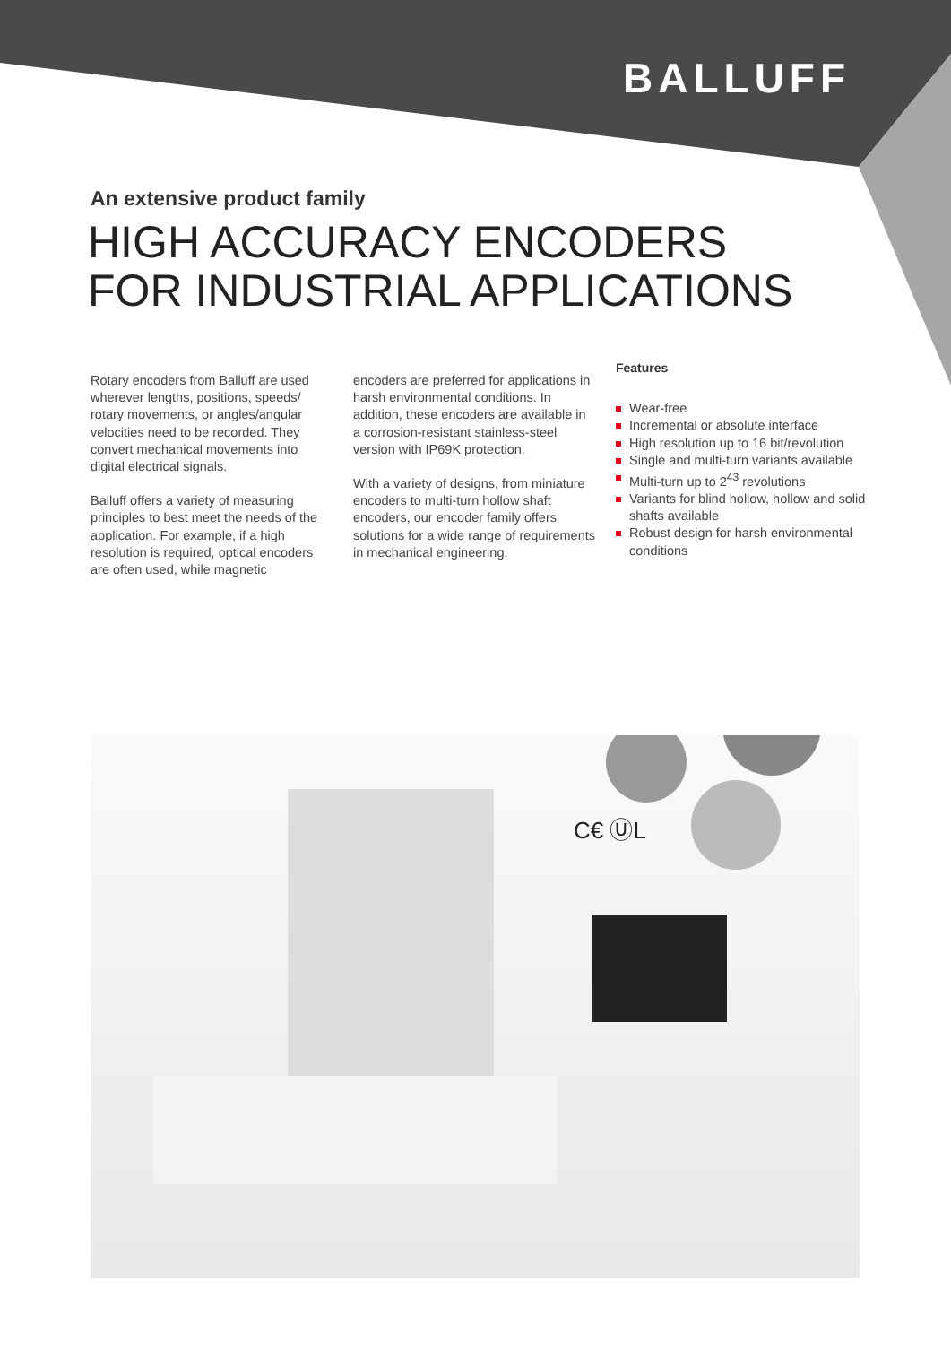BALLUFF
C€ ⓊL
An extensive product family
HIGH ACCURACY ENCODERS
FOR INDUSTRIAL APPLICATIONS
Rotary encoders from Balluff are used wherever lengths, positions, speeds/ rotary movements, or angles/angular velocities need to be recorded. They convert mechanical movements into digital electrical signals.
Balluff offers a variety of measuring principles to best meet the needs of the application. For example, if a high resolution is required, optical encoders are often used, while magnetic
encoders are preferred for applications in harsh environmental conditions. In addition, these encoders are available in a corrosion-resistant stainless-steel version with IP69K protection.
With a variety of designs, from miniature encoders to multi-turn hollow shaft encoders, our encoder family offers solutions for a wide range of requirements in mechanical engineering.
Features
Wear-free
Incremental or absolute interface
High resolution up to 16 bit/revolution
Single and multi-turn variants available
Multi-turn up to 2<sup>43</sup> revolutions
Variants for blind hollow, hollow and solid shafts available
Robust design for harsh environmental conditions